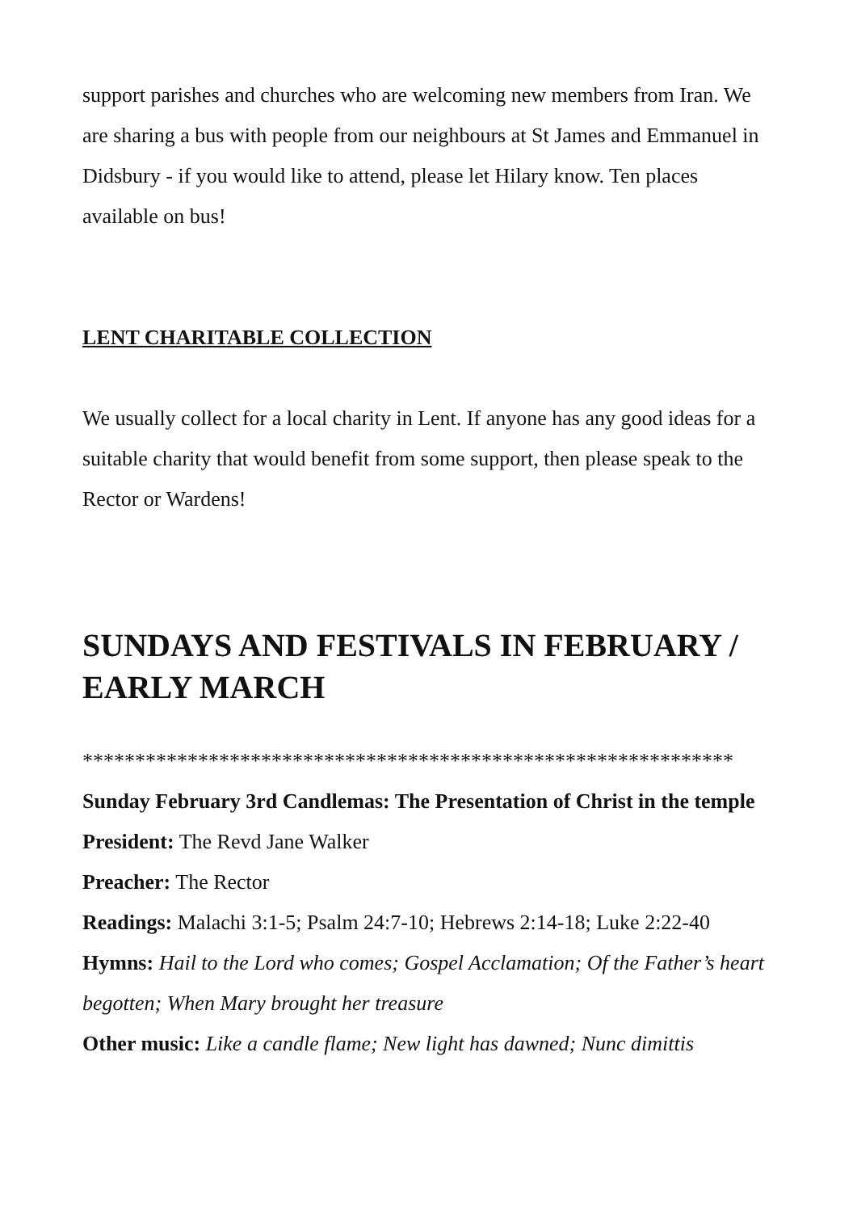support parishes and churches who are welcoming new members from Iran. We are sharing a bus with people from our neighbours at St James and Emmanuel in Didsbury - if you would like to attend, please let Hilary know. Ten places available on bus!
LENT CHARITABLE COLLECTION
We usually collect for a local charity in Lent. If anyone has any good ideas for a suitable charity that would benefit from some support, then please speak to the Rector or Wardens!
SUNDAYS AND FESTIVALS IN FEBRUARY / EARLY MARCH
**************************************************************
Sunday February 3rd Candlemas: The Presentation of Christ in the temple
President: The Revd Jane Walker
Preacher: The Rector
Readings: Malachi 3:1-5; Psalm 24:7-10; Hebrews 2:14-18; Luke 2:22-40
Hymns: Hail to the Lord who comes; Gospel Acclamation; Of the Father’s heart begotten; When Mary brought her treasure
Other music: Like a candle flame; New light has dawned; Nunc dimittis